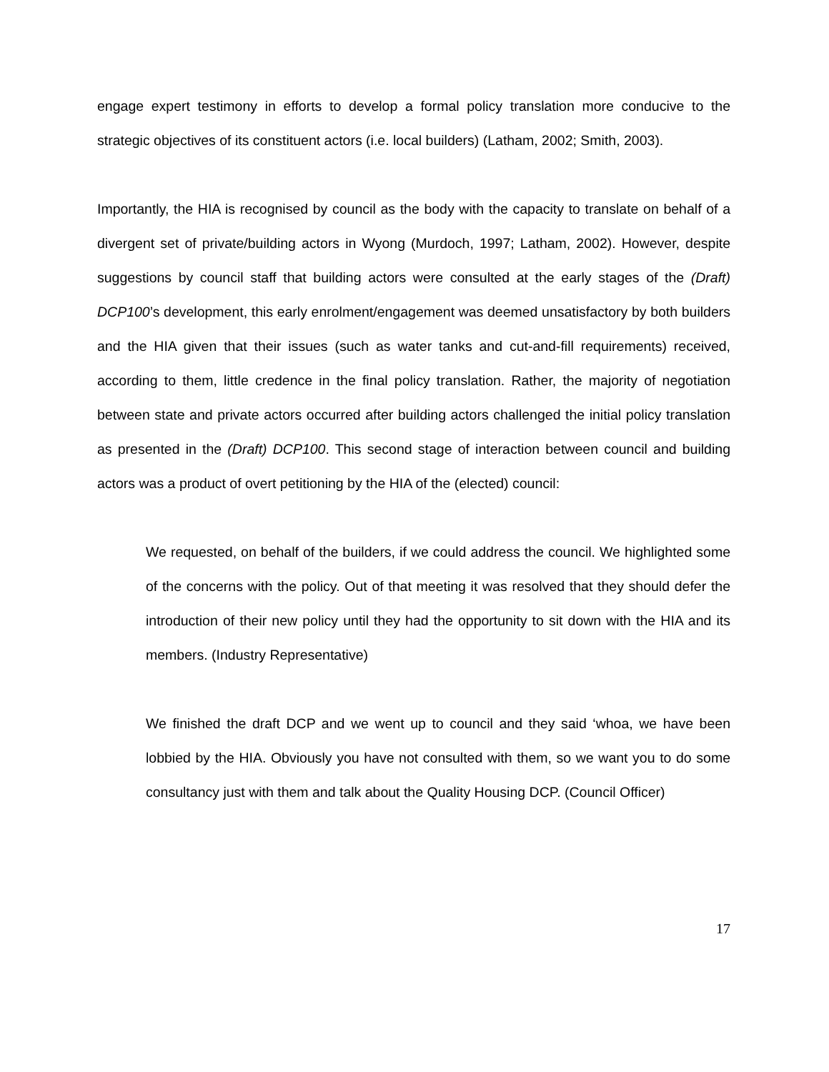engage expert testimony in efforts to develop a formal policy translation more conducive to the strategic objectives of its constituent actors (i.e. local builders) (Latham, 2002; Smith, 2003).
Importantly, the HIA is recognised by council as the body with the capacity to translate on behalf of a divergent set of private/building actors in Wyong (Murdoch, 1997; Latham, 2002). However, despite suggestions by council staff that building actors were consulted at the early stages of the (Draft) DCP100’s development, this early enrolment/engagement was deemed unsatisfactory by both builders and the HIA given that their issues (such as water tanks and cut-and-fill requirements) received, according to them, little credence in the final policy translation. Rather, the majority of negotiation between state and private actors occurred after building actors challenged the initial policy translation as presented in the (Draft) DCP100. This second stage of interaction between council and building actors was a product of overt petitioning by the HIA of the (elected) council:
We requested, on behalf of the builders, if we could address the council. We highlighted some of the concerns with the policy. Out of that meeting it was resolved that they should defer the introduction of their new policy until they had the opportunity to sit down with the HIA and its members. (Industry Representative)
We finished the draft DCP and we went up to council and they said ‘whoa, we have been lobbied by the HIA. Obviously you have not consulted with them, so we want you to do some consultancy just with them and talk about the Quality Housing DCP. (Council Officer)
17